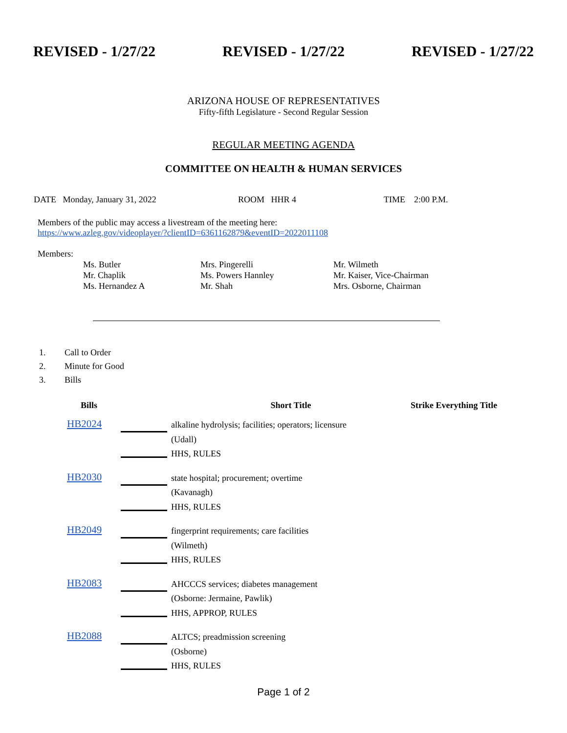REVISED - 1/27/22 REVISED - 1/27/22 REVISED - 1/27/22
ARIZONA HOUSE OF REPRESENTATIVES
Fifty-fifth Legislature - Second Regular Session
REGULAR MEETING AGENDA
COMMITTEE ON HEALTH & HUMAN SERVICES
DATE Monday, January 31, 2022 ROOM HHR 4 TIME 2:00 P.M.
Members of the public may access a livestream of the meeting here:
https://www.azleg.gov/videoplayer/?clientID=6361162879&eventID=2022011108
Members:
Ms. Butler Mrs. Pingerelli Mr. Wilmeth Mr. Chaplik Ms. Powers Hannley Mr. Kaiser, Vice-Chairman Ms. Hernandez A Mr. Shah Mrs. Osborne, Chairman
1. Call to Order
2. Minute for Good
3. Bills
| Bills | | Short Title | Strike Everything Title |
| --- | --- | --- | --- |
| HB2024 | | alkaline hydrolysis; facilities; operators; licensure (Udall) HHS, RULES | |
| HB2030 | | state hospital; procurement; overtime (Kavanagh) HHS, RULES | |
| HB2049 | | fingerprint requirements; care facilities (Wilmeth) HHS, RULES | |
| HB2083 | | AHCCCS services; diabetes management (Osborne: Jermaine, Pawlik) HHS, APPROP, RULES | |
| HB2088 | | ALTCS; preadmission screening (Osborne) HHS, RULES | |
Page 1 of 2